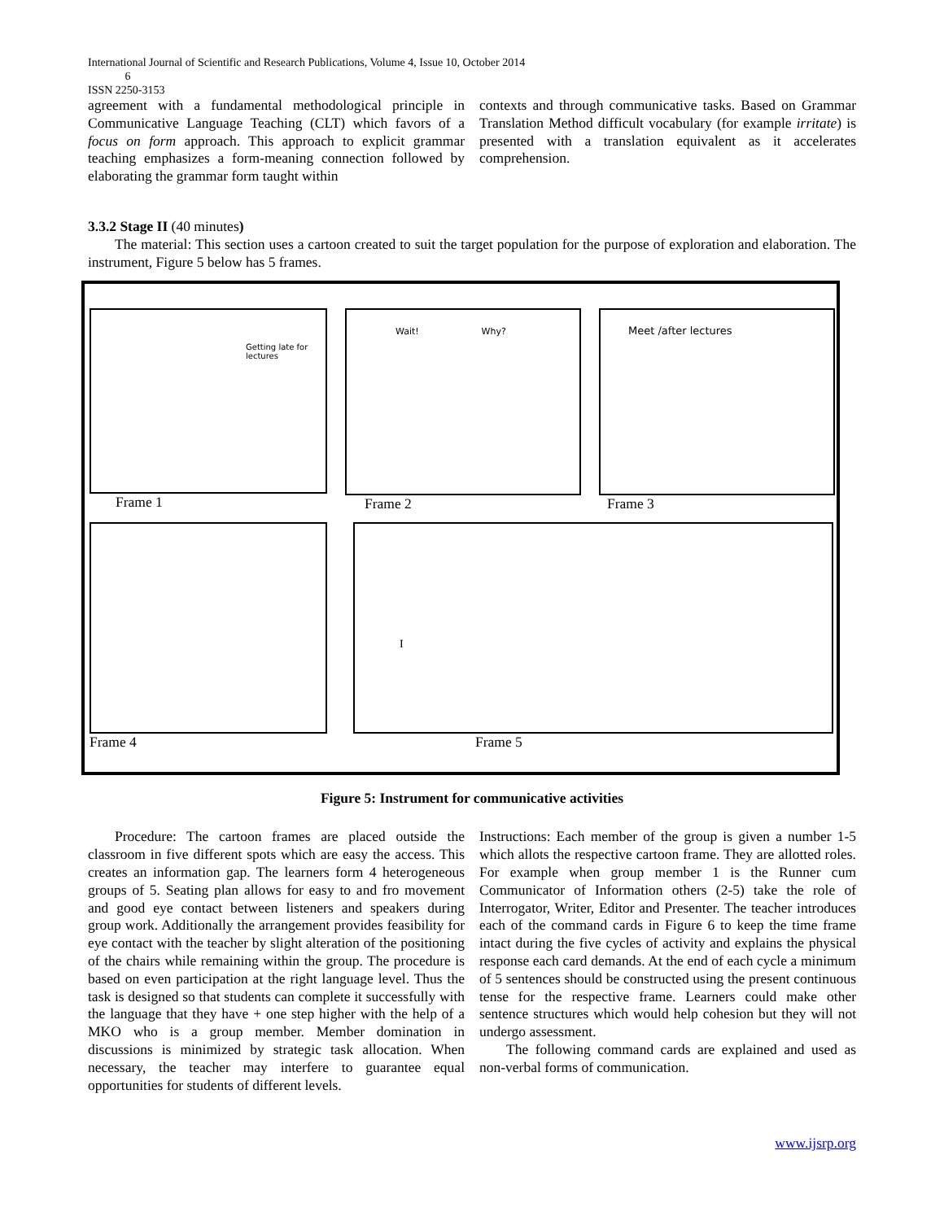International Journal of Scientific and Research Publications, Volume 4, Issue 10, October 2014
6
ISSN 2250-3153
agreement with a fundamental methodological principle in Communicative Language Teaching (CLT) which favors of a focus on form approach. This approach to explicit grammar teaching emphasizes a form-meaning connection followed by elaborating the grammar form taught within
contexts and through communicative tasks. Based on Grammar Translation Method difficult vocabulary (for example irritate) is presented with a translation equivalent as it accelerates comprehension.
3.3.2 Stage II (40 minutes)
The material: This section uses a cartoon created to suit the target population for the purpose of exploration and elaboration. The instrument, Figure 5 below has 5 frames.
Getting late for lectures
Frame 1
Wait! Why?
Frame 2
Meet /after lectures
Frame 3
Frame 4
I
Frame 5
Figure 5: Instrument for communicative activities
Procedure: The cartoon frames are placed outside the classroom in five different spots which are easy the access. This creates an information gap. The learners form 4 heterogeneous groups of 5. Seating plan allows for easy to and fro movement and good eye contact between listeners and speakers during group work. Additionally the arrangement provides feasibility for eye contact with the teacher by slight alteration of the positioning of the chairs while remaining within the group. The procedure is based on even participation at the right language level. Thus the task is designed so that students can complete it successfully with the language that they have + one step higher with the help of a MKO who is a group member. Member domination in discussions is minimized by strategic task allocation. When necessary, the teacher may interfere to guarantee equal opportunities for students of different levels.
Instructions: Each member of the group is given a number 1-5 which allots the respective cartoon frame. They are allotted roles. For example when group member 1 is the Runner cum Communicator of Information others (2-5) take the role of Interrogator, Writer, Editor and Presenter. The teacher introduces each of the command cards in Figure 6 to keep the time frame intact during the five cycles of activity and explains the physical response each card demands. At the end of each cycle a minimum of 5 sentences should be constructed using the present continuous tense for the respective frame. Learners could make other sentence structures which would help cohesion but they will not undergo assessment.
The following command cards are explained and used as non-verbal forms of communication.
www.ijsrp.org